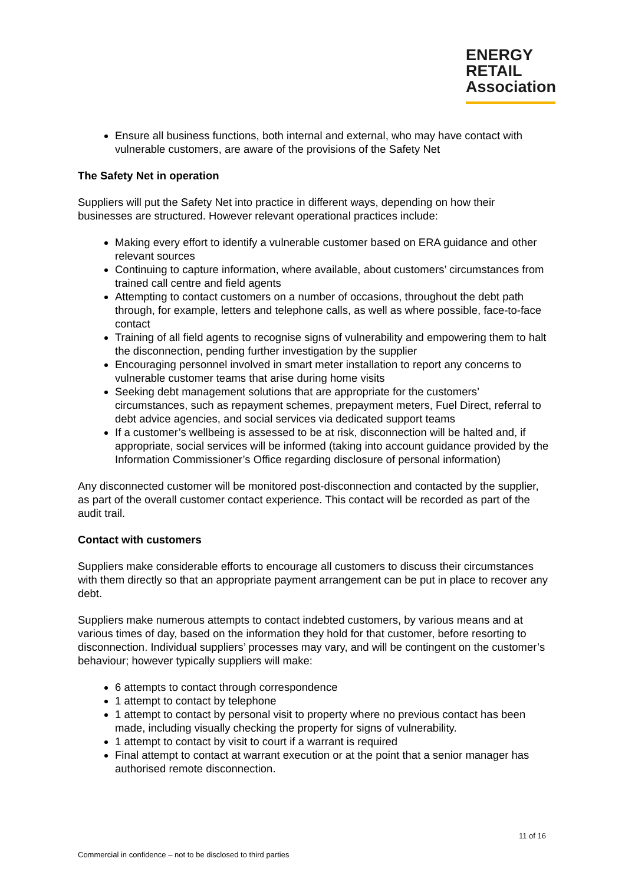ENERGY
RETAIL
Association
Ensure all business functions, both internal and external, who may have contact with vulnerable customers, are aware of the provisions of the Safety Net
The Safety Net in operation
Suppliers will put the Safety Net into practice in different ways, depending on how their businesses are structured. However relevant operational practices include:
Making every effort to identify a vulnerable customer based on ERA guidance and other relevant sources
Continuing to capture information, where available, about customers’ circumstances from trained call centre and field agents
Attempting to contact customers on a number of occasions, throughout the debt path through, for example, letters and telephone calls, as well as where possible, face-to-face contact
Training of all field agents to recognise signs of vulnerability and empowering them to halt the disconnection, pending further investigation by the supplier
Encouraging personnel involved in smart meter installation to report any concerns to vulnerable customer teams that arise during home visits
Seeking debt management solutions that are appropriate for the customers’ circumstances, such as repayment schemes, prepayment meters, Fuel Direct, referral to debt advice agencies, and social services via dedicated support teams
If a customer’s wellbeing is assessed to be at risk, disconnection will be halted and, if appropriate, social services will be informed (taking into account guidance provided by the Information Commissioner’s Office regarding disclosure of personal information)
Any disconnected customer will be monitored post-disconnection and contacted by the supplier, as part of the overall customer contact experience. This contact will be recorded as part of the audit trail.
Contact with customers
Suppliers make considerable efforts to encourage all customers to discuss their circumstances with them directly so that an appropriate payment arrangement can be put in place to recover any debt.
Suppliers make numerous attempts to contact indebted customers, by various means and at various times of day, based on the information they hold for that customer, before resorting to disconnection. Individual suppliers’ processes may vary, and will be contingent on the customer’s behaviour; however typically suppliers will make:
6 attempts to contact through correspondence
1 attempt to contact by telephone
1 attempt to contact by personal visit to property where no previous contact has been made, including visually checking the property for signs of vulnerability.
1 attempt to contact by visit to court if a warrant is required
Final attempt to contact at warrant execution or at the point that a senior manager has authorised remote disconnection.
11 of 16
Commercial in confidence – not to be disclosed to third parties